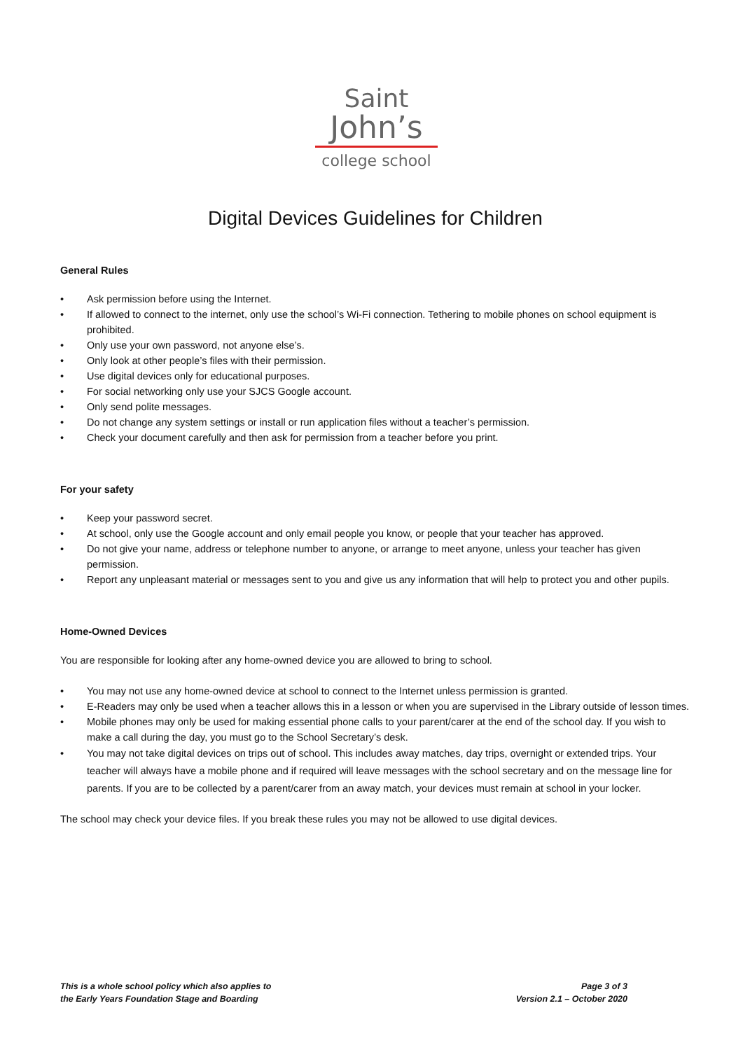Saint
John’s
college school
Digital Devices Guidelines for Children
General Rules
• Ask permission before using the Internet.
• If allowed to connect to the internet, only use the school’s Wi-Fi connection. Tethering to mobile phones on school equipment is prohibited.
• Only use your own password, not anyone else’s.
• Only look at other people’s files with their permission.
• Use digital devices only for educational purposes.
• For social networking only use your SJCS Google account.
• Only send polite messages.
• Do not change any system settings or install or run application files without a teacher’s permission.
• Check your document carefully and then ask for permission from a teacher before you print.
For your safety
• Keep your password secret.
• At school, only use the Google account and only email people you know, or people that your teacher has approved.
• Do not give your name, address or telephone number to anyone, or arrange to meet anyone, unless your teacher has given permission.
• Report any unpleasant material or messages sent to you and give us any information that will help to protect you and other pupils.
Home-Owned Devices
You are responsible for looking after any home-owned device you are allowed to bring to school.
• You may not use any home-owned device at school to connect to the Internet unless permission is granted.
• E-Readers may only be used when a teacher allows this in a lesson or when you are supervised in the Library outside of lesson times.
• Mobile phones may only be used for making essential phone calls to your parent/carer at the end of the school day. If you wish to make a call during the day, you must go to the School Secretary’s desk.
• You may not take digital devices on trips out of school. This includes away matches, day trips, overnight or extended trips. Your teacher will always have a mobile phone and if required will leave messages with the school secretary and on the message line for parents. If you are to be collected by a parent/carer from an away match, your devices must remain at school in your locker.
The school may check your device files. If you break these rules you may not be allowed to use digital devices.
This is a whole school policy which also applies to
the Early Years Foundation Stage and Boarding
Page 3 of 3
Version 2.1 – October 2020